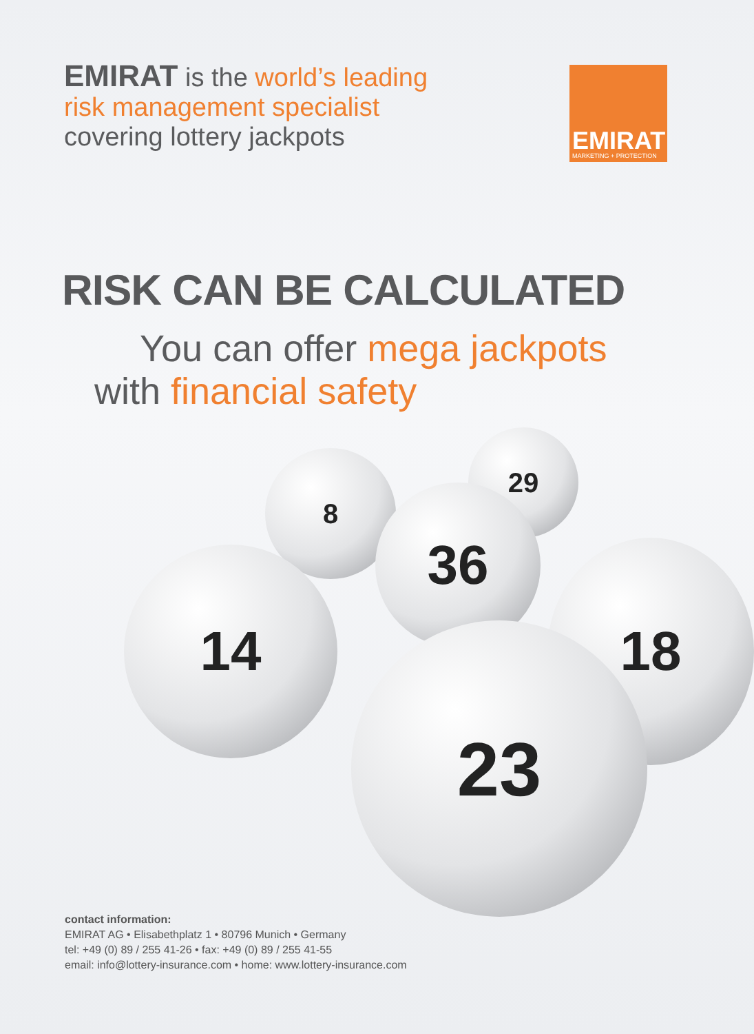EMIRAT is the world’s leading
risk management specialist
covering lottery jackpots
EMIRAT
MARKETING + PROTECTION
RISK CAN BE CALCULATED
You can offer mega jackpots
with financial safety
29
8
36
18
14
23
contact information:
EMIRAT AG • Elisabethplatz 1 • 80796 Munich • Germany
tel: +49 (0) 89 / 255 41-26 • fax: +49 (0) 89 / 255 41-55
email: info@lottery-insurance.com • home: www.lottery-insurance.com